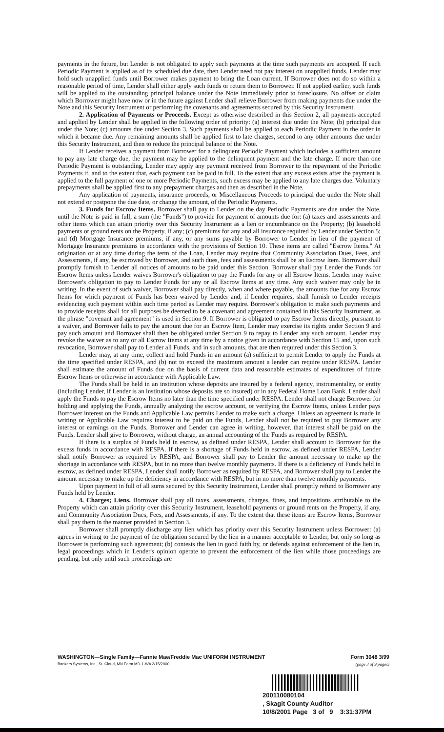payments in the future, but Lender is not obligated to apply such payments at the time such payments are accepted. If each Periodic Payment is applied as of its scheduled due date, then Lender need not pay interest on unapplied funds. Lender may hold such unapplied funds until Borrower makes payment to bring the Loan current. If Borrower does not do so within a reasonable period of time, Lender shall either apply such funds or return them to Borrower. If not applied earlier, such funds will be applied to the outstanding principal balance under the Note immediately prior to foreclosure. No offset or claim which Borrower might have now or in the future against Lender shall relieve Borrower from making payments due under the Note and this Security Instrument or performing the covenants and agreements secured by this Security Instrument.
2. Application of Payments or Proceeds. Except as otherwise described in this Section 2, all payments accepted and applied by Lender shall be applied in the following order of priority: (a) interest due under the Note; (b) principal due under the Note; (c) amounts due under Section 3. Such payments shall be applied to each Periodic Payment in the order in which it became due. Any remaining amounts shall be applied first to late charges, second to any other amounts due under this Security Instrument, and then to reduce the principal balance of the Note.
If Lender receives a payment from Borrower for a delinquent Periodic Payment which includes a sufficient amount to pay any late charge due, the payment may be applied to the delinquent payment and the late charge. If more than one Periodic Payment is outstanding, Lender may apply any payment received from Borrower to the repayment of the Periodic Payments if, and to the extent that, each payment can be paid in full. To the extent that any excess exists after the payment is applied to the full payment of one or more Periodic Payments, such excess may be applied to any late charges due. Voluntary prepayments shall be applied first to any prepayment charges and then as described in the Note.
Any application of payments, insurance proceeds, or Miscellaneous Proceeds to principal due under the Note shall not extend or postpone the due date, or change the amount, of the Periodic Payments.
3. Funds for Escrow Items. Borrower shall pay to Lender on the day Periodic Payments are due under the Note, until the Note is paid in full, a sum (the "Funds") to provide for payment of amounts due for: (a) taxes and assessments and other items which can attain priority over this Security Instrument as a lien or encumbrance on the Property; (b) leasehold payments or ground rents on the Property, if any; (c) premiums for any and all insurance required by Lender under Section 5; and (d) Mortgage Insurance premiums, if any, or any sums payable by Borrower to Lender in lieu of the payment of Mortgage Insurance premiums in accordance with the provisions of Section 10. These items are called "Escrow Items." At origination or at any time during the term of the Loan, Lender may require that Community Association Dues, Fees, and Assessments, if any, be escrowed by Borrower, and such dues, fees and assessments shall be an Escrow Item. Borrower shall promptly furnish to Lender all notices of amounts to be paid under this Section. Borrower shall pay Lender the Funds for Escrow Items unless Lender waives Borrower's obligation to pay the Funds for any or all Escrow Items. Lender may waive Borrower's obligation to pay to Lender Funds for any or all Escrow Items at any time. Any such waiver may only be in writing. In the event of such waiver, Borrower shall pay directly, when and where payable, the amounts due for any Escrow Items for which payment of Funds has been waived by Lender and, if Lender requires, shall furnish to Lender receipts evidencing such payment within such time period as Lender may require. Borrower's obligation to make such payments and to provide receipts shall for all purposes be deemed to be a covenant and agreement contained in this Security Instrument, as the phrase "covenant and agreement" is used in Section 9. If Borrower is obligated to pay Escrow Items directly, pursuant to a waiver, and Borrower fails to pay the amount due for an Escrow Item, Lender may exercise its rights under Section 9 and pay such amount and Borrower shall then be obligated under Section 9 to repay to Lender any such amount. Lender may revoke the waiver as to any or all Escrow Items at any time by a notice given in accordance with Section 15 and, upon such revocation, Borrower shall pay to Lender all Funds, and in such amounts, that are then required under this Section 3.
Lender may, at any time, collect and hold Funds in an amount (a) sufficient to permit Lender to apply the Funds at the time specified under RESPA, and (b) not to exceed the maximum amount a lender can require under RESPA. Lender shall estimate the amount of Funds due on the basis of current data and reasonable estimates of expenditures of future Escrow Items or otherwise in accordance with Applicable Law.
The Funds shall be held in an institution whose deposits are insured by a federal agency, instrumentality, or entity (including Lender, if Lender is an institution whose deposits are so insured) or in any Federal Home Loan Bank. Lender shall apply the Funds to pay the Escrow Items no later than the time specified under RESPA. Lender shall not charge Borrower for holding and applying the Funds, annually analyzing the escrow account, or verifying the Escrow Items, unless Lender pays Borrower interest on the Funds and Applicable Law permits Lender to make such a charge. Unless an agreement is made in writing or Applicable Law requires interest to be paid on the Funds, Lender shall not be required to pay Borrower any interest or earnings on the Funds. Borrower and Lender can agree in writing, however, that interest shall be paid on the Funds. Lender shall give to Borrower, without charge, an annual accounting of the Funds as required by RESPA.
If there is a surplus of Funds held in escrow, as defined under RESPA, Lender shall account to Borrower for the excess funds in accordance with RESPA. If there is a shortage of Funds held in escrow, as defined under RESPA, Lender shall notify Borrower as required by RESPA, and Borrower shall pay to Lender the amount necessary to make up the shortage in accordance with RESPA, but in no more than twelve monthly payments. If there is a deficiency of Funds held in escrow, as defined under RESPA, Lender shall notify Borrower as required by RESPA, and Borrower shall pay to Lender the amount necessary to make up the deficiency in accordance with RESPA, but in no more than twelve monthly payments.
Upon payment in full of all sums secured by this Security Instrument, Lender shall promptly refund to Borrower any Funds held by Lender.
4. Charges; Liens. Borrower shall pay all taxes, assessments, charges, fines, and impositions attributable to the Property which can attain priority over this Security Instrument, leasehold payments or ground rents on the Property, if any, and Community Association Dues, Fees, and Assessments, if any. To the extent that these items are Escrow Items, Borrower shall pay them in the manner provided in Section 3.
Borrower shall promptly discharge any lien which has priority over this Security Instrument unless Borrower: (a) agrees in writing to the payment of the obligation secured by the lien in a manner acceptable to Lender, but only so long as Borrower is performing such agreement; (b) contests the lien in good faith by, or defends against enforcement of the lien in, legal proceedings which in Lender's opinion operate to prevent the enforcement of the lien while those proceedings are pending, but only until such proceedings are
WASHINGTON—Single Family—Fannie Mae/Freddie Mac UNIFORM INSTRUMENT Form 3048 3/99
Bankers Systems, Inc., St. Cloud, MN Form MD-1-WA 2/15/2000 (page 3 of 9 pages)
200110080104
, Skagit County Auditor
10/8/2001 Page 3 of 9 3:31:37PM